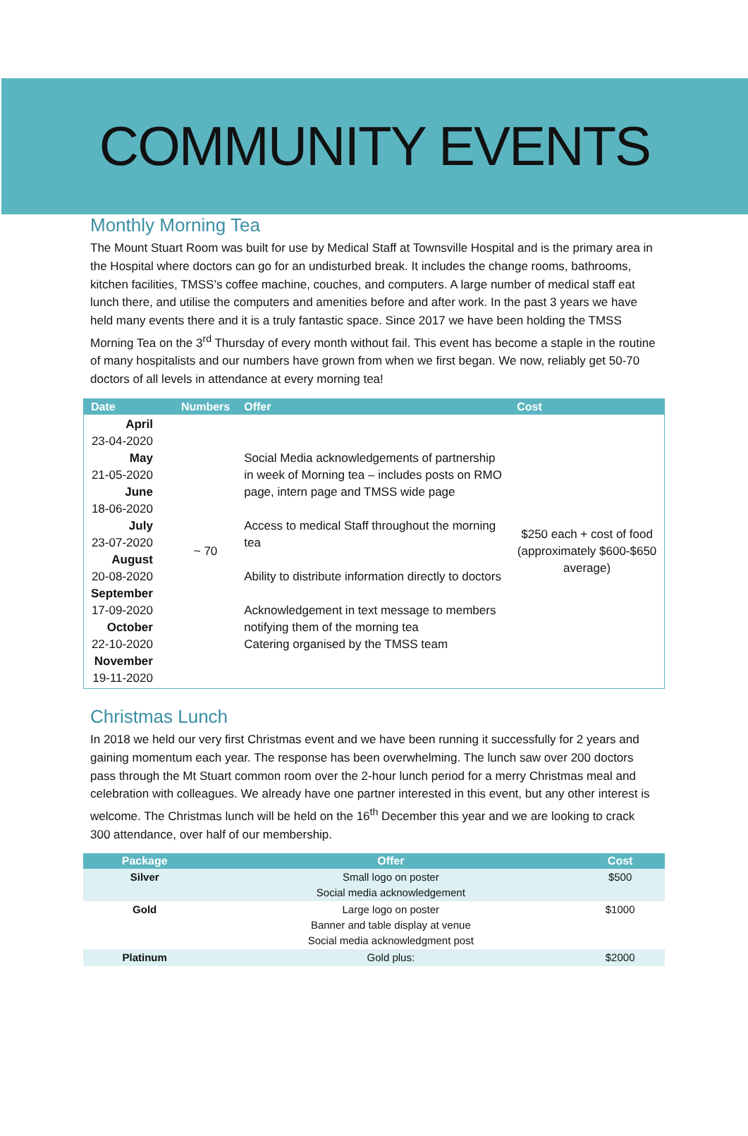COMMUNITY EVENTS
Monthly Morning Tea
The Mount Stuart Room was built for use by Medical Staff at Townsville Hospital and is the primary area in the Hospital where doctors can go for an undisturbed break. It includes the change rooms, bathrooms, kitchen facilities, TMSS’s coffee machine, couches, and computers. A large number of medical staff eat lunch there, and utilise the computers and amenities before and after work. In the past 3 years we have held many events there and it is a truly fantastic space. Since 2017 we have been holding the TMSS Morning Tea on the 3<sup>rd</sup> Thursday of every month without fail. This event has become a staple in the routine of many hospitalists and our numbers have grown from when we first began. We now, reliably get 50-70 doctors of all levels in attendance at every morning tea!
| Date | Numbers | Offer | Cost |
| --- | --- | --- | --- |
| April 23-04-2020 May 21-05-2020 June 18-06-2020 July 23-07-2020 August 20-08-2020 September 17-09-2020 October 22-10-2020 November 19-11-2020 | ~ 70 | Social Media acknowledgements of partnership in week of Morning tea – includes posts on RMO page, intern page and TMSS wide page Access to medical Staff throughout the morning tea Ability to distribute information directly to doctors Acknowledgement in text message to members notifying them of the morning tea Catering organised by the TMSS team | $250 each + cost of food (approximately $600-$650 average) |
Christmas Lunch
In 2018 we held our very first Christmas event and we have been running it successfully for 2 years and gaining momentum each year. The response has been overwhelming. The lunch saw over 200 doctors pass through the Mt Stuart common room over the 2-hour lunch period for a merry Christmas meal and celebration with colleagues. We already have one partner interested in this event, but any other interest is welcome. The Christmas lunch will be held on the 16<sup>th</sup> December this year and we are looking to crack 300 attendance, over half of our membership.
| Package | Offer | Cost |
| --- | --- | --- |
| Silver | Small logo on poster Social media acknowledgement | $500 |
| Gold | Large logo on poster Banner and table display at venue Social media acknowledgment post | $1000 |
| Platinum | Gold plus: | $2000 |